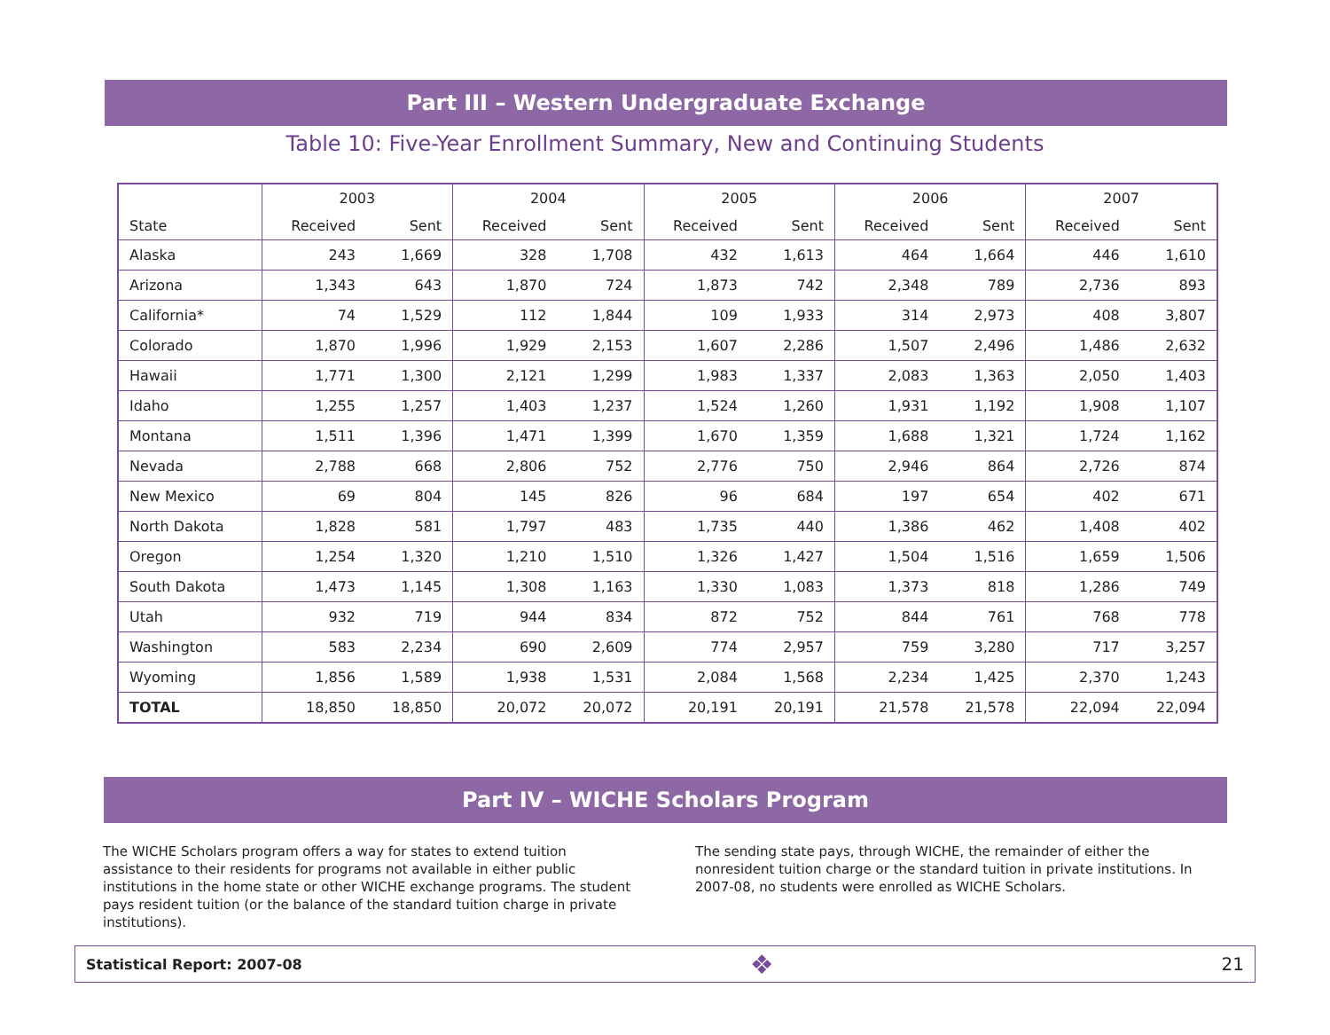Part III – Western Undergraduate Exchange
Table 10: Five-Year Enrollment Summary, New and Continuing Students
| | 2003 | | 2004 | | 2005 | | 2006 | | 2007 | |
| --- | --- | --- | --- | --- | --- | --- | --- | --- | --- | --- |
| State | Received | Sent | Received | Sent | Received | Sent | Received | Sent | Received | Sent |
| Alaska | 243 | 1,669 | 328 | 1,708 | 432 | 1,613 | 464 | 1,664 | 446 | 1,610 |
| Arizona | 1,343 | 643 | 1,870 | 724 | 1,873 | 742 | 2,348 | 789 | 2,736 | 893 |
| California* | 74 | 1,529 | 112 | 1,844 | 109 | 1,933 | 314 | 2,973 | 408 | 3,807 |
| Colorado | 1,870 | 1,996 | 1,929 | 2,153 | 1,607 | 2,286 | 1,507 | 2,496 | 1,486 | 2,632 |
| Hawaii | 1,771 | 1,300 | 2,121 | 1,299 | 1,983 | 1,337 | 2,083 | 1,363 | 2,050 | 1,403 |
| Idaho | 1,255 | 1,257 | 1,403 | 1,237 | 1,524 | 1,260 | 1,931 | 1,192 | 1,908 | 1,107 |
| Montana | 1,511 | 1,396 | 1,471 | 1,399 | 1,670 | 1,359 | 1,688 | 1,321 | 1,724 | 1,162 |
| Nevada | 2,788 | 668 | 2,806 | 752 | 2,776 | 750 | 2,946 | 864 | 2,726 | 874 |
| New Mexico | 69 | 804 | 145 | 826 | 96 | 684 | 197 | 654 | 402 | 671 |
| North Dakota | 1,828 | 581 | 1,797 | 483 | 1,735 | 440 | 1,386 | 462 | 1,408 | 402 |
| Oregon | 1,254 | 1,320 | 1,210 | 1,510 | 1,326 | 1,427 | 1,504 | 1,516 | 1,659 | 1,506 |
| South Dakota | 1,473 | 1,145 | 1,308 | 1,163 | 1,330 | 1,083 | 1,373 | 818 | 1,286 | 749 |
| Utah | 932 | 719 | 944 | 834 | 872 | 752 | 844 | 761 | 768 | 778 |
| Washington | 583 | 2,234 | 690 | 2,609 | 774 | 2,957 | 759 | 3,280 | 717 | 3,257 |
| Wyoming | 1,856 | 1,589 | 1,938 | 1,531 | 2,084 | 1,568 | 2,234 | 1,425 | 2,370 | 1,243 |
| TOTAL | 18,850 | 18,850 | 20,072 | 20,072 | 20,191 | 20,191 | 21,578 | 21,578 | 22,094 | 22,094 |
Part IV – WICHE Scholars Program
The WICHE Scholars program offers a way for states to extend tuition assistance to their residents for programs not available in either public institutions in the home state or other WICHE exchange programs. The student pays resident tuition (or the balance of the standard tuition charge in private institutions).
The sending state pays, through WICHE, the remainder of either the nonresident tuition charge or the standard tuition in private institutions. In 2007-08, no students were enrolled as WICHE Scholars.
Statistical Report: 2007-08 ❖ 21